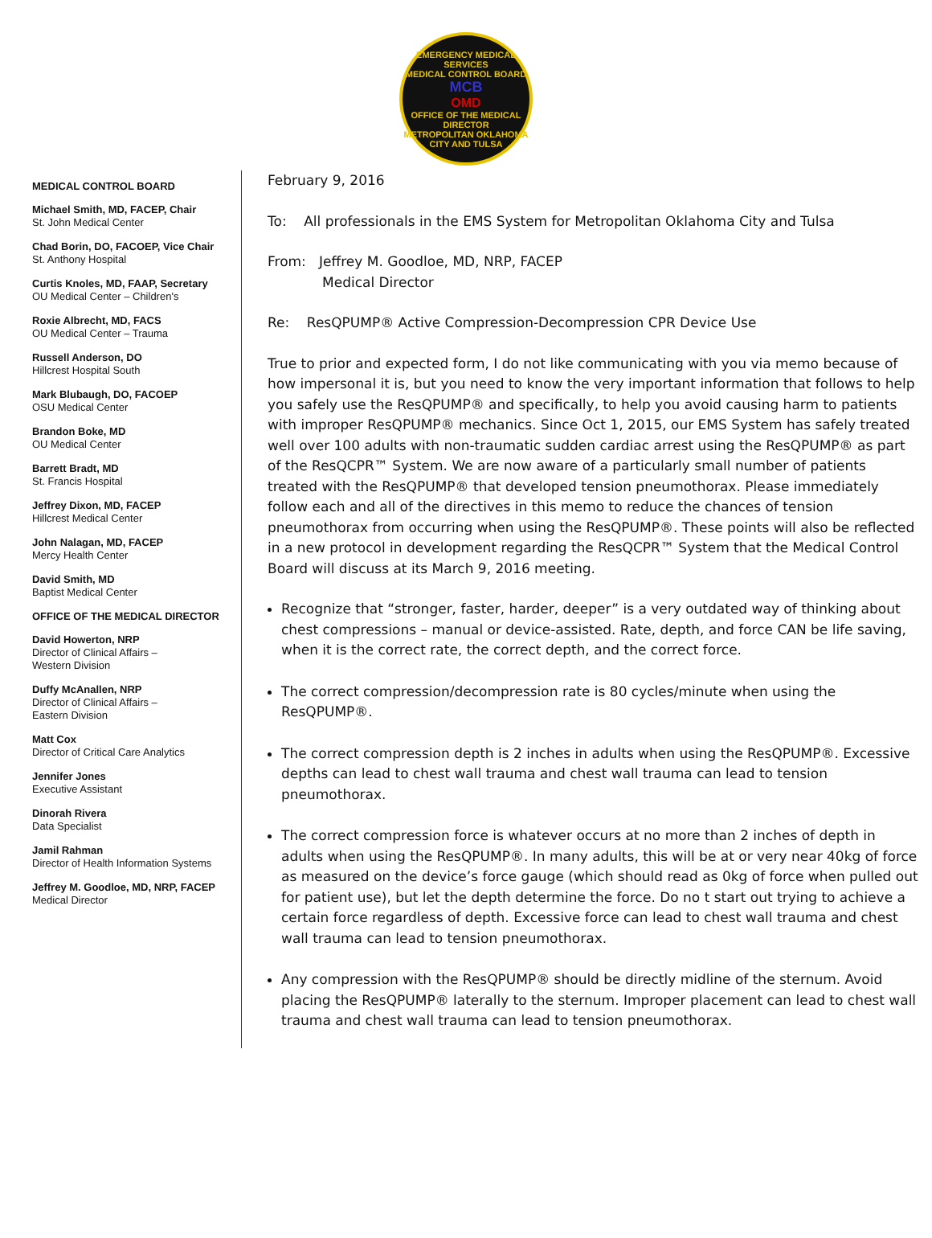EMERGENCY MEDICAL SERVICES
MEDICAL CONTROL BOARD
MCB
OMD
OFFICE OF THE MEDICAL DIRECTOR
METROPOLITAN OKLAHOMA CITY AND TULSA
MEDICAL CONTROL BOARD
Michael Smith, MD, FACEP, Chair
St. John Medical Center
Chad Borin, DO, FACOEP, Vice Chair
St. Anthony Hospital
Curtis Knoles, MD, FAAP, Secretary
OU Medical Center – Children's
Roxie Albrecht, MD, FACS
OU Medical Center – Trauma
Russell Anderson, DO
Hillcrest Hospital South
Mark Blubaugh, DO, FACOEP
OSU Medical Center
Brandon Boke, MD
OU Medical Center
Barrett Bradt, MD
St. Francis Hospital
Jeffrey Dixon, MD, FACEP
Hillcrest Medical Center
John Nalagan, MD, FACEP
Mercy Health Center
David Smith, MD
Baptist Medical Center
OFFICE OF THE MEDICAL DIRECTOR
David Howerton, NRP
Director of Clinical Affairs –
Western Division
Duffy McAnallen, NRP
Director of Clinical Affairs –
Eastern Division
Matt Cox
Director of Critical Care Analytics
Jennifer Jones
Executive Assistant
Dinorah Rivera
Data Specialist
Jamil Rahman
Director of Health Information Systems
Jeffrey M. Goodloe, MD, NRP, FACEP
Medical Director
February 9, 2016
To: All professionals in the EMS System for Metropolitan Oklahoma City and Tulsa
From: Jeffrey M. Goodloe, MD, NRP, FACEP
Medical Director
Re: ResQPUMP® Active Compression-Decompression CPR Device Use
True to prior and expected form, I do not like communicating with you via memo because of how impersonal it is, but you need to know the very important information that follows to help you safely use the ResQPUMP® and specifically, to help you avoid causing harm to patients with improper ResQPUMP® mechanics. Since Oct 1, 2015, our EMS System has safely treated well over 100 adults with non-traumatic sudden cardiac arrest using the ResQPUMP® as part of the ResQCPR™ System. We are now aware of a particularly small number of patients treated with the ResQPUMP® that developed tension pneumothorax. Please immediately follow each and all of the directives in this memo to reduce the chances of tension pneumothorax from occurring when using the ResQPUMP®. These points will also be reflected in a new protocol in development regarding the ResQCPR™ System that the Medical Control Board will discuss at its March 9, 2016 meeting.
Recognize that “stronger, faster, harder, deeper” is a very outdated way of thinking about chest compressions – manual or device-assisted. Rate, depth, and force CAN be life saving, when it is the correct rate, the correct depth, and the correct force.
The correct compression/decompression rate is 80 cycles/minute when using the ResQPUMP®.
The correct compression depth is 2 inches in adults when using the ResQPUMP®. Excessive depths can lead to chest wall trauma and chest wall trauma can lead to tension pneumothorax.
The correct compression force is whatever occurs at no more than 2 inches of depth in adults when using the ResQPUMP®. In many adults, this will be at or very near 40kg of force as measured on the device’s force gauge (which should read as 0kg of force when pulled out for patient use), but let the depth determine the force. Do no t start out trying to achieve a certain force regardless of depth. Excessive force can lead to chest wall trauma and chest wall trauma can lead to tension pneumothorax.
Any compression with the ResQPUMP® should be directly midline of the sternum. Avoid placing the ResQPUMP® laterally to the sternum. Improper placement can lead to chest wall trauma and chest wall trauma can lead to tension pneumothorax.